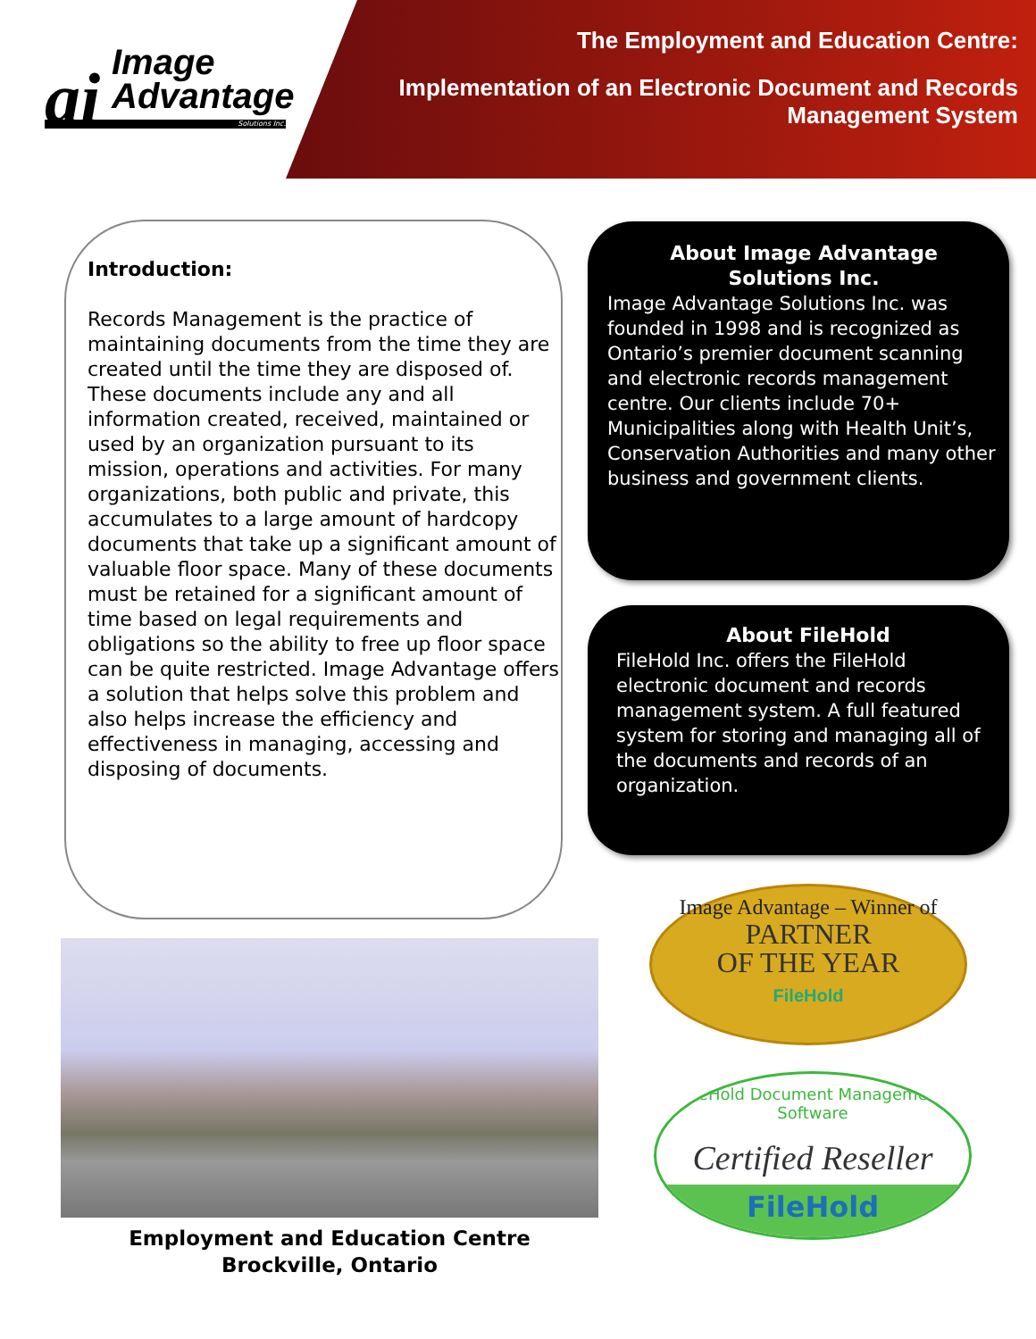ai
Image
Advantage
Solutions Inc.
The Employment and Education Centre:
Implementation of an Electronic Document and Records
Management System
Introduction:
Records Management is the practice of maintaining documents from the time they are created until the time they are disposed of. These documents include any and all information created, received, maintained or used by an organization pursuant to its mission, operations and activities. For many organizations, both public and private, this accumulates to a large amount of hardcopy documents that take up a significant amount of valuable floor space. Many of these documents must be retained for a significant amount of time based on legal requirements and obligations so the ability to free up floor space can be quite restricted. Image Advantage offers a solution that helps solve this problem and also helps increase the efficiency and effectiveness in managing, accessing and disposing of documents.
About Image Advantage
Solutions Inc.
Image Advantage Solutions Inc. was founded in 1998 and is recognized as Ontario’s premier document scanning and electronic records management centre. Our clients include 70+ Municipalities along with Health Unit’s, Conservation Authorities and many other business and government clients.
About FileHold
FileHold Inc. offers the FileHold electronic document and records management system. A full featured system for storing and managing all of the documents and records of an organization.
Employment and Education Centre
Brockville, Ontario
Image Advantage – Winner of
PARTNER
OF THE YEAR
FileHold
FileHold Document Management Software
Certified Reseller
FileHold